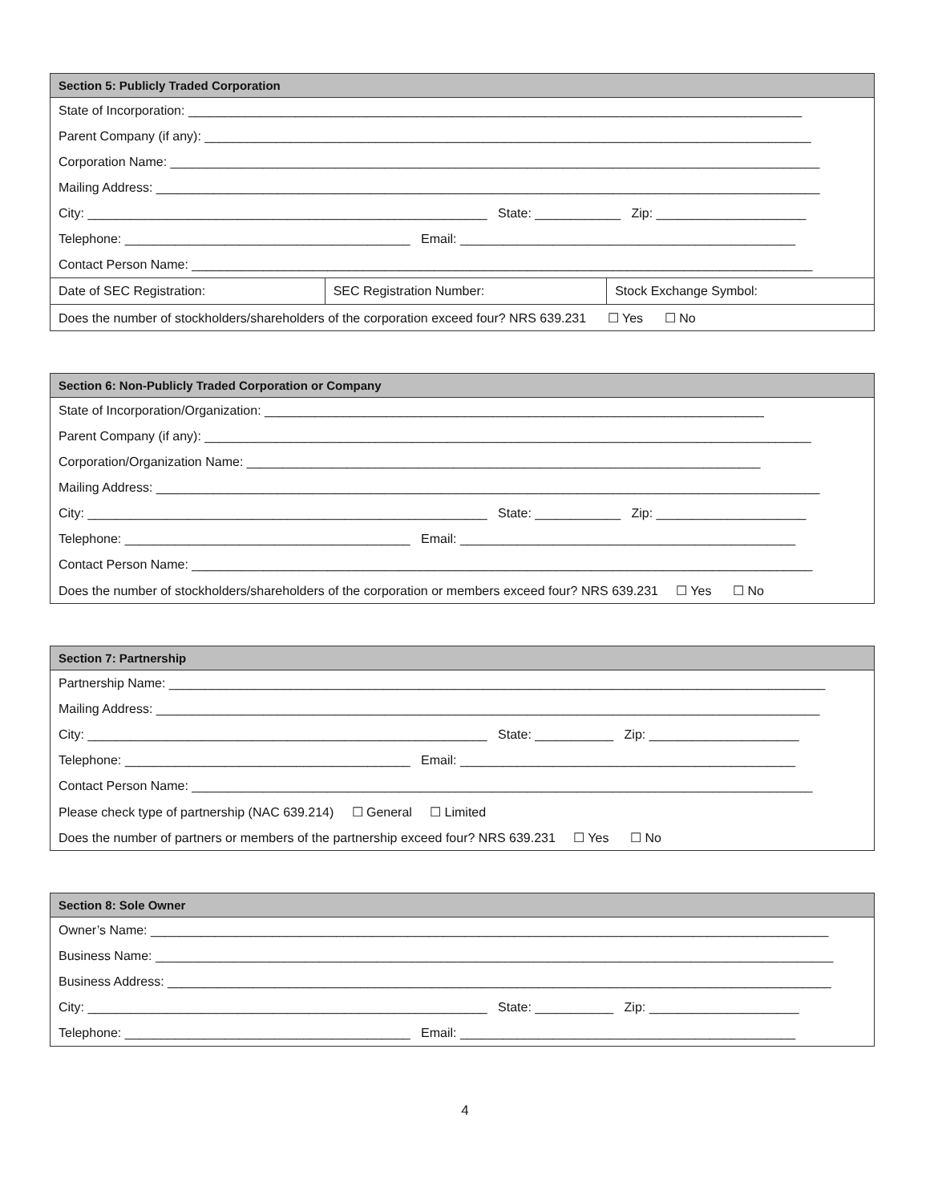| Section 5: Publicly Traded Corporation | | |
| --- | --- | --- |
| State of Incorporation: ______________________________________________________________________________________ | | |
| Parent Company (if any): _____________________________________________________________________________________ | | |
| Corporation Name: ___________________________________________________________________________________________ | | |
| Mailing Address: _____________________________________________________________________________________________ | | |
| City: ________________________________________________________ State: ____________ Zip: _____________________ | | |
| Telephone: ________________________________________ Email: _______________________________________________ | | |
| Contact Person Name: _______________________________________________________________________________________ | | |
| Date of SEC Registration: | SEC Registration Number: | Stock Exchange Symbol: |
| Does the number of stockholders/shareholders of the corporation exceed four? NRS 639.231 ☐ Yes ☐ No | | |
| Section 6: Non-Publicly Traded Corporation or Company |
| --- |
| State of Incorporation/Organization: ______________________________________________________________________ |
| Parent Company (if any): _____________________________________________________________________________________ |
| Corporation/Organization Name: ________________________________________________________________________ |
| Mailing Address: _____________________________________________________________________________________________ |
| City: ________________________________________________________ State: ____________ Zip: _____________________ |
| Telephone: ________________________________________ Email: _______________________________________________ |
| Contact Person Name: _______________________________________________________________________________________ |
| Does the number of stockholders/shareholders of the corporation or members exceed four? NRS 639.231 ☐ Yes ☐ No |
| Section 7: Partnership |
| --- |
| Partnership Name: ____________________________________________________________________________________________ |
| Mailing Address: _____________________________________________________________________________________________ |
| City: ________________________________________________________ State: ___________ Zip: _____________________ |
| Telephone: ________________________________________ Email: _______________________________________________ |
| Contact Person Name: _______________________________________________________________________________________ |
| Please check type of partnership (NAC 639.214) ☐ General ☐ Limited |
| Does the number of partners or members of the partnership exceed four? NRS 639.231 ☐ Yes ☐ No |
| Section 8: Sole Owner |
| --- |
| Owner’s Name: _______________________________________________________________________________________________ |
| Business Name: _______________________________________________________________________________________________ |
| Business Address: _____________________________________________________________________________________________ |
| City: ________________________________________________________ State: ___________ Zip: _____________________ |
| Telephone: ________________________________________ Email: _______________________________________________ |
4